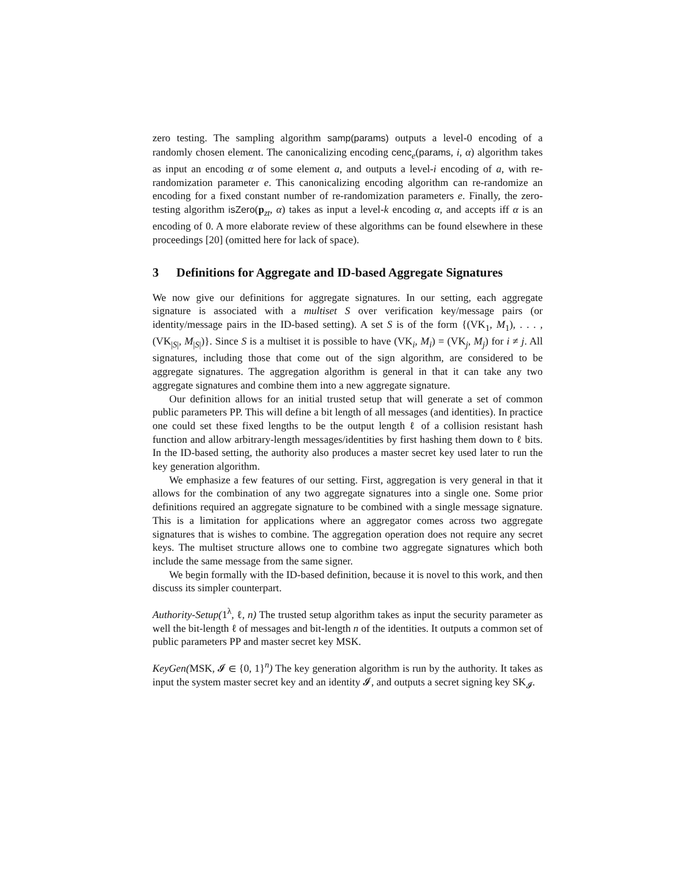zero testing. The sampling algorithm samp(params) outputs a level-0 encoding of a randomly chosen element. The canonicalizing encoding cenc<sub>e</sub>(params, i, α) algorithm takes as input an encoding α of some element a, and outputs a level-i encoding of a, with re-randomization parameter e. This canonicalizing encoding algorithm can re-randomize an encoding for a fixed constant number of re-randomization parameters e. Finally, the zero-testing algorithm isZero(p<sub>zt</sub>, α) takes as input a level-k encoding α, and accepts iff α is an encoding of 0. A more elaborate review of these algorithms can be found elsewhere in these proceedings [20] (omitted here for lack of space).
3 Definitions for Aggregate and ID-based Aggregate Signatures
We now give our definitions for aggregate signatures. In our setting, each aggregate signature is associated with a multiset S over verification key/message pairs (or identity/message pairs in the ID-based setting). A set S is of the form {(VK<sub>1</sub>, M<sub>1</sub>), . . . , (VK<sub>|S|</sub>, M<sub>|S|</sub>)}. Since S is a multiset it is possible to have (VK<sub>i</sub>, M<sub>i</sub>) = (VK<sub>j</sub>, M<sub>j</sub>) for i ≠ j. All signatures, including those that come out of the sign algorithm, are considered to be aggregate signatures. The aggregation algorithm is general in that it can take any two aggregate signatures and combine them into a new aggregate signature.
Our definition allows for an initial trusted setup that will generate a set of common public parameters PP. This will define a bit length of all messages (and identities). In practice one could set these fixed lengths to be the output length ℓ of a collision resistant hash function and allow arbitrary-length messages/identities by first hashing them down to ℓ bits. In the ID-based setting, the authority also produces a master secret key used later to run the key generation algorithm.
We emphasize a few features of our setting. First, aggregation is very general in that it allows for the combination of any two aggregate signatures into a single one. Some prior definitions required an aggregate signature to be combined with a single message signature. This is a limitation for applications where an aggregator comes across two aggregate signatures that is wishes to combine. The aggregation operation does not require any secret keys. The multiset structure allows one to combine two aggregate signatures which both include the same message from the same signer.
We begin formally with the ID-based definition, because it is novel to this work, and then discuss its simpler counterpart.
Authority-Setup(1<sup>λ</sup>, ℓ, n) The trusted setup algorithm takes as input the security parameter as well the bit-length ℓ of messages and bit-length n of the identities. It outputs a common set of public parameters PP and master secret key MSK.
KeyGen(MSK, 𝓘 ∈ {0, 1}<sup>n</sup>) The key generation algorithm is run by the authority. It takes as input the system master secret key and an identity 𝓘, and outputs a secret signing key SK<sub>𝓘</sub>.